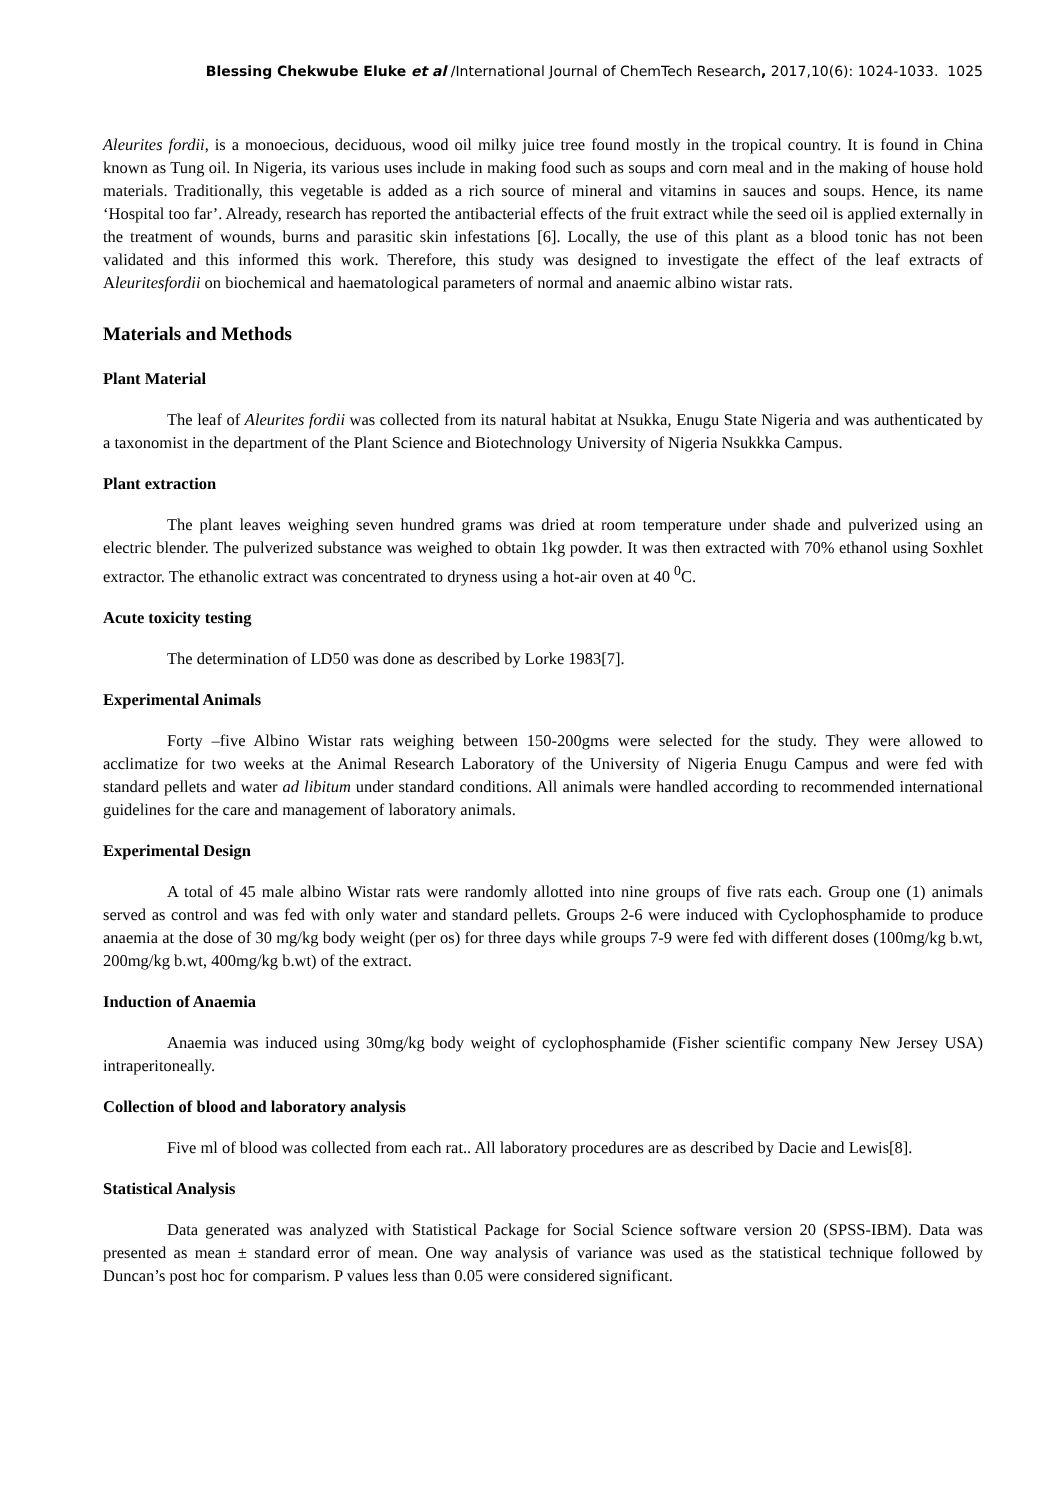Blessing Chekwube Eluke et al /International Journal of ChemTech Research, 2017,10(6): 1024-1033. 1025
Aleurites fordii, is a monoecious, deciduous, wood oil milky juice tree found mostly in the tropical country. It is found in China known as Tung oil. In Nigeria, its various uses include in making food such as soups and corn meal and in the making of house hold materials. Traditionally, this vegetable is added as a rich source of mineral and vitamins in sauces and soups. Hence, its name ‘Hospital too far’. Already, research has reported the antibacterial effects of the fruit extract while the seed oil is applied externally in the treatment of wounds, burns and parasitic skin infestations [6]. Locally, the use of this plant as a blood tonic has not been validated and this informed this work. Therefore, this study was designed to investigate the effect of the leaf extracts of Aleuritesfordii on biochemical and haematological parameters of normal and anaemic albino wistar rats.
Materials and Methods
Plant Material
The leaf of Aleurites fordii was collected from its natural habitat at Nsukka, Enugu State Nigeria and was authenticated by a taxonomist in the department of the Plant Science and Biotechnology University of Nigeria Nsukkka Campus.
Plant extraction
The plant leaves weighing seven hundred grams was dried at room temperature under shade and pulverized using an electric blender. The pulverized substance was weighed to obtain 1kg powder. It was then extracted with 70% ethanol using Soxhlet extractor. The ethanolic extract was concentrated to dryness using a hot-air oven at 40 <sup>0</sup>C.
Acute toxicity testing
The determination of LD50 was done as described by Lorke 1983[7].
Experimental Animals
Forty –five Albino Wistar rats weighing between 150-200gms were selected for the study. They were allowed to acclimatize for two weeks at the Animal Research Laboratory of the University of Nigeria Enugu Campus and were fed with standard pellets and water ad libitum under standard conditions. All animals were handled according to recommended international guidelines for the care and management of laboratory animals.
Experimental Design
A total of 45 male albino Wistar rats were randomly allotted into nine groups of five rats each. Group one (1) animals served as control and was fed with only water and standard pellets. Groups 2-6 were induced with Cyclophosphamide to produce anaemia at the dose of 30 mg/kg body weight (per os) for three days while groups 7-9 were fed with different doses (100mg/kg b.wt, 200mg/kg b.wt, 400mg/kg b.wt) of the extract.
Induction of Anaemia
Anaemia was induced using 30mg/kg body weight of cyclophosphamide (Fisher scientific company New Jersey USA) intraperitoneally.
Collection of blood and laboratory analysis
Five ml of blood was collected from each rat.. All laboratory procedures are as described by Dacie and Lewis[8].
Statistical Analysis
Data generated was analyzed with Statistical Package for Social Science software version 20 (SPSS-IBM). Data was presented as mean ± standard error of mean. One way analysis of variance was used as the statistical technique followed by Duncan’s post hoc for comparism. P values less than 0.05 were considered significant.